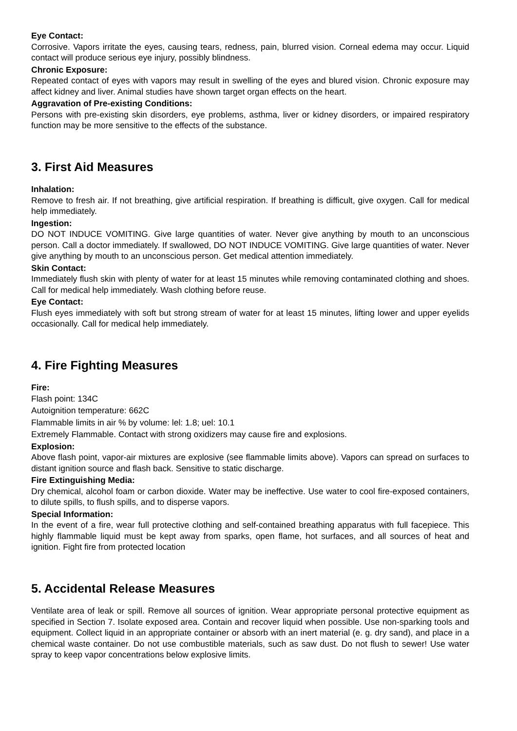Eye Contact:
Corrosive. Vapors irritate the eyes, causing tears, redness, pain, blurred vision. Corneal edema may occur. Liquid contact will produce serious eye injury, possibly blindness.
Chronic Exposure:
Repeated contact of eyes with vapors may result in swelling of the eyes and blured vision. Chronic exposure may affect kidney and liver. Animal studies have shown target organ effects on the heart.
Aggravation of Pre-existing Conditions:
Persons with pre-existing skin disorders, eye problems, asthma, liver or kidney disorders, or impaired respiratory function may be more sensitive to the effects of the substance.
3. First Aid Measures
Inhalation:
Remove to fresh air. If not breathing, give artificial respiration. If breathing is difficult, give oxygen. Call for medical help immediately.
Ingestion:
DO NOT INDUCE VOMITING. Give large quantities of water. Never give anything by mouth to an unconscious person. Call a doctor immediately. If swallowed, DO NOT INDUCE VOMITING. Give large quantities of water. Never give anything by mouth to an unconscious person. Get medical attention immediately.
Skin Contact:
Immediately flush skin with plenty of water for at least 15 minutes while removing contaminated clothing and shoes. Call for medical help immediately. Wash clothing before reuse.
Eye Contact:
Flush eyes immediately with soft but strong stream of water for at least 15 minutes, lifting lower and upper eyelids occasionally. Call for medical help immediately.
4. Fire Fighting Measures
Fire:
Flash point: 134C
Autoignition temperature: 662C
Flammable limits in air % by volume: lel: 1.8; uel: 10.1
Extremely Flammable. Contact with strong oxidizers may cause fire and explosions.
Explosion:
Above flash point, vapor-air mixtures are explosive (see flammable limits above). Vapors can spread on surfaces to distant ignition source and flash back. Sensitive to static discharge.
Fire Extinguishing Media:
Dry chemical, alcohol foam or carbon dioxide. Water may be ineffective. Use water to cool fire-exposed containers, to dilute spills, to flush spills, and to disperse vapors.
Special Information:
In the event of a fire, wear full protective clothing and self-contained breathing apparatus with full facepiece. This highly flammable liquid must be kept away from sparks, open flame, hot surfaces, and all sources of heat and ignition. Fight fire from protected location
5. Accidental Release Measures
Ventilate area of leak or spill. Remove all sources of ignition. Wear appropriate personal protective equipment as specified in Section 7. Isolate exposed area. Contain and recover liquid when possible. Use non-sparking tools and equipment. Collect liquid in an appropriate container or absorb with an inert material (e. g. dry sand), and place in a chemical waste container. Do not use combustible materials, such as saw dust. Do not flush to sewer! Use water spray to keep vapor concentrations below explosive limits.